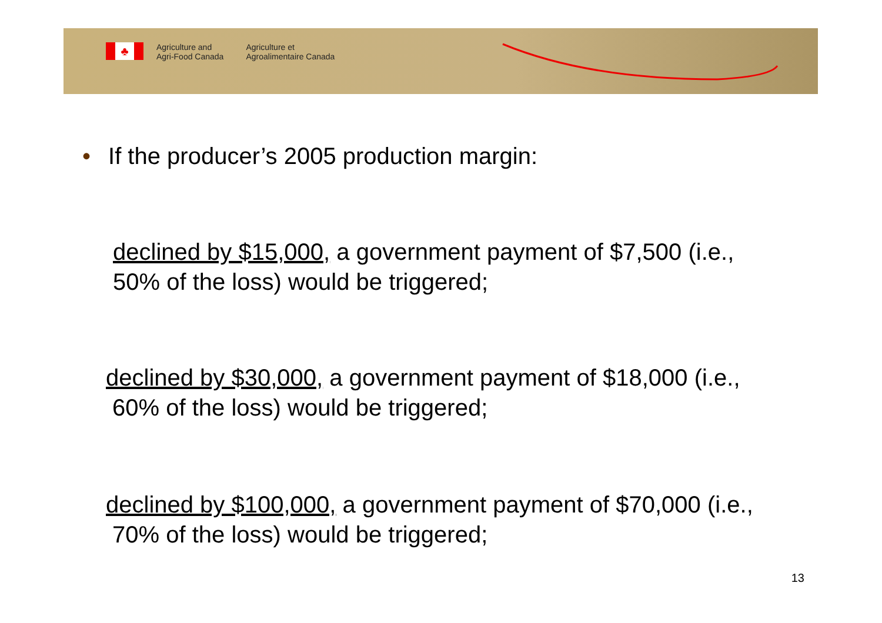♣
Agriculture and
Agri-Food Canada
Agriculture et
Agroalimentaire Canada
• If the producer’s 2005 production margin:
declined by $15,000, a government payment of $7,500 (i.e.,
50% of the loss) would be triggered;
declined by $30,000, a government payment of $18,000 (i.e.,
60% of the loss) would be triggered;
declined by $100,000, a government payment of $70,000 (i.e.,
70% of the loss) would be triggered;
13